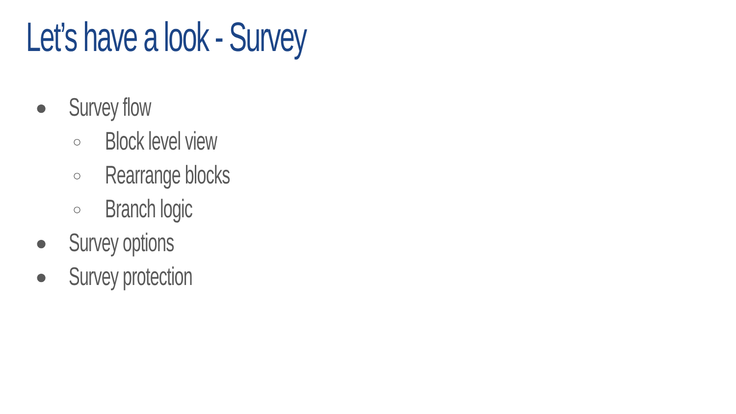Let’s have a look - Survey
● Survey flow
○ Block level view
○ Rearrange blocks
○ Branch logic
● Survey options
● Survey protection